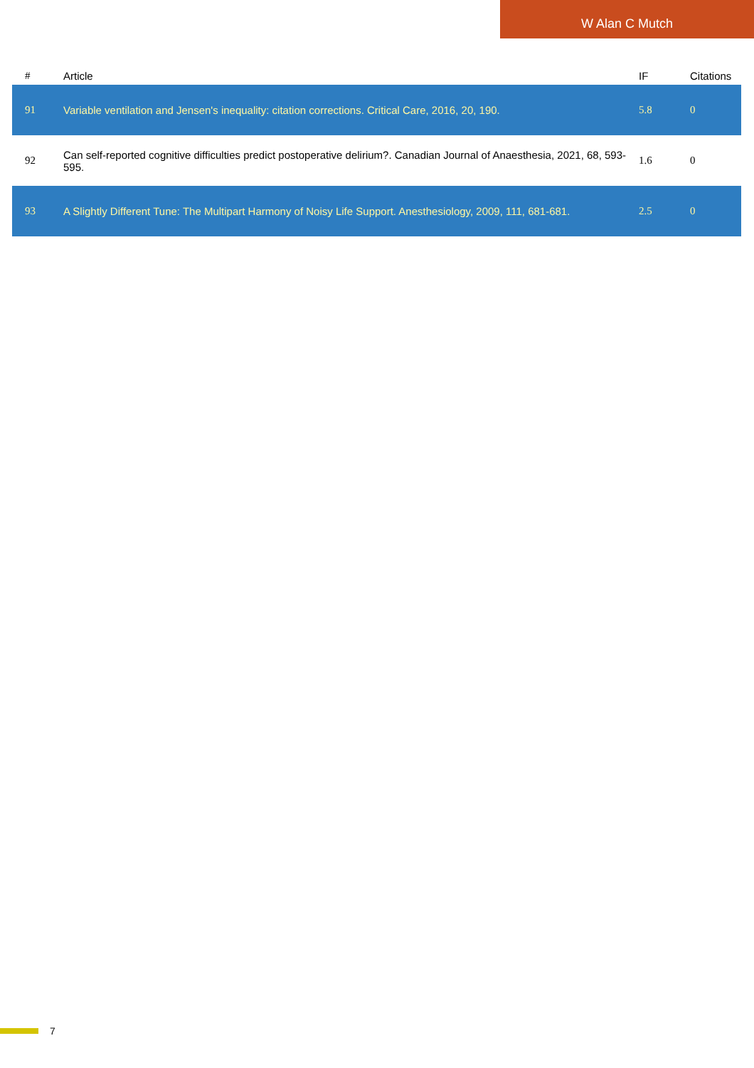W Alan C Mutch
| # | Article | IF | Citations |
| --- | --- | --- | --- |
| 91 | Variable ventilation and Jensen's inequality: citation corrections. Critical Care, 2016, 20, 190. | 5.8 | 0 |
| 92 | Can self-reported cognitive difficulties predict postoperative delirium?. Canadian Journal of Anaesthesia, 2021, 68, 593-595. | 1.6 | 0 |
| 93 | A Slightly Different Tune: The Multipart Harmony of Noisy Life Support. Anesthesiology, 2009, 111, 681-681. | 2.5 | 0 |
7